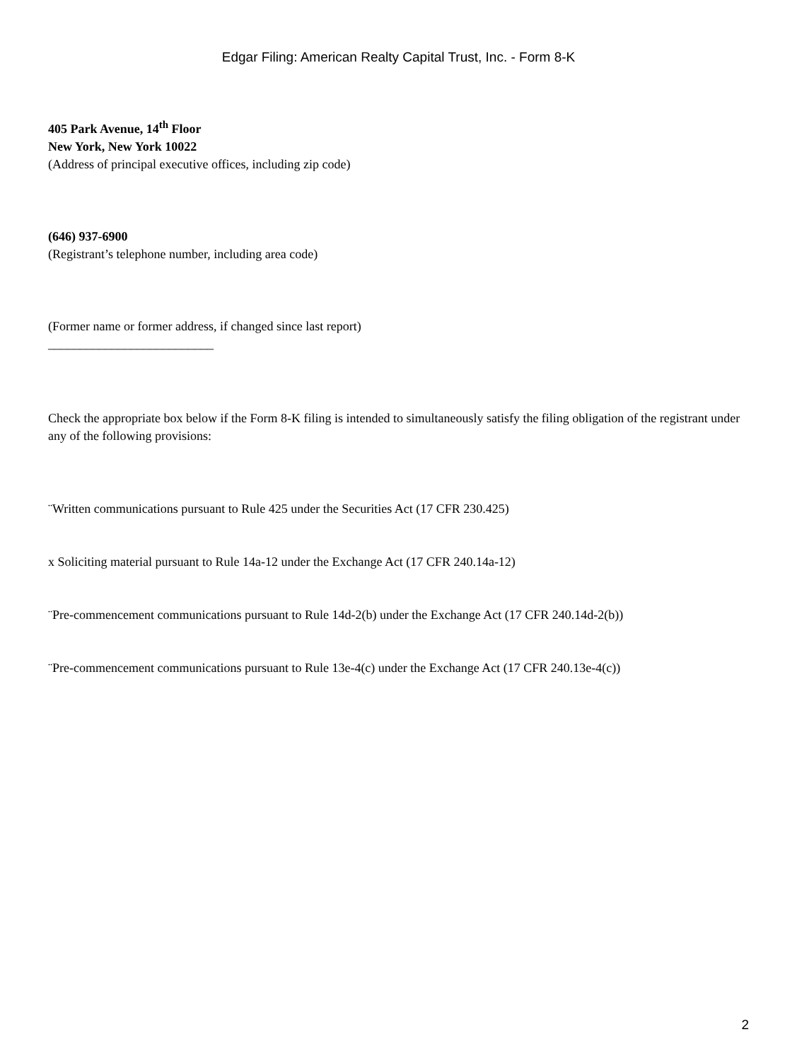Edgar Filing: American Realty Capital Trust, Inc. - Form 8-K
405 Park Avenue, 14<sup>th</sup> Floor
New York, New York 10022
(Address of principal executive offices, including zip code)
(646) 937-6900
(Registrant’s telephone number, including area code)
(Former name or former address, if changed since last report)
__________________________
Check the appropriate box below if the Form 8-K filing is intended to simultaneously satisfy the filing obligation of the registrant under any of the following provisions:
¨Written communications pursuant to Rule 425 under the Securities Act (17 CFR 230.425)
x Soliciting material pursuant to Rule 14a-12 under the Exchange Act (17 CFR 240.14a-12)
¨Pre-commencement communications pursuant to Rule 14d-2(b) under the Exchange Act (17 CFR 240.14d-2(b))
¨Pre-commencement communications pursuant to Rule 13e-4(c) under the Exchange Act (17 CFR 240.13e-4(c))
2